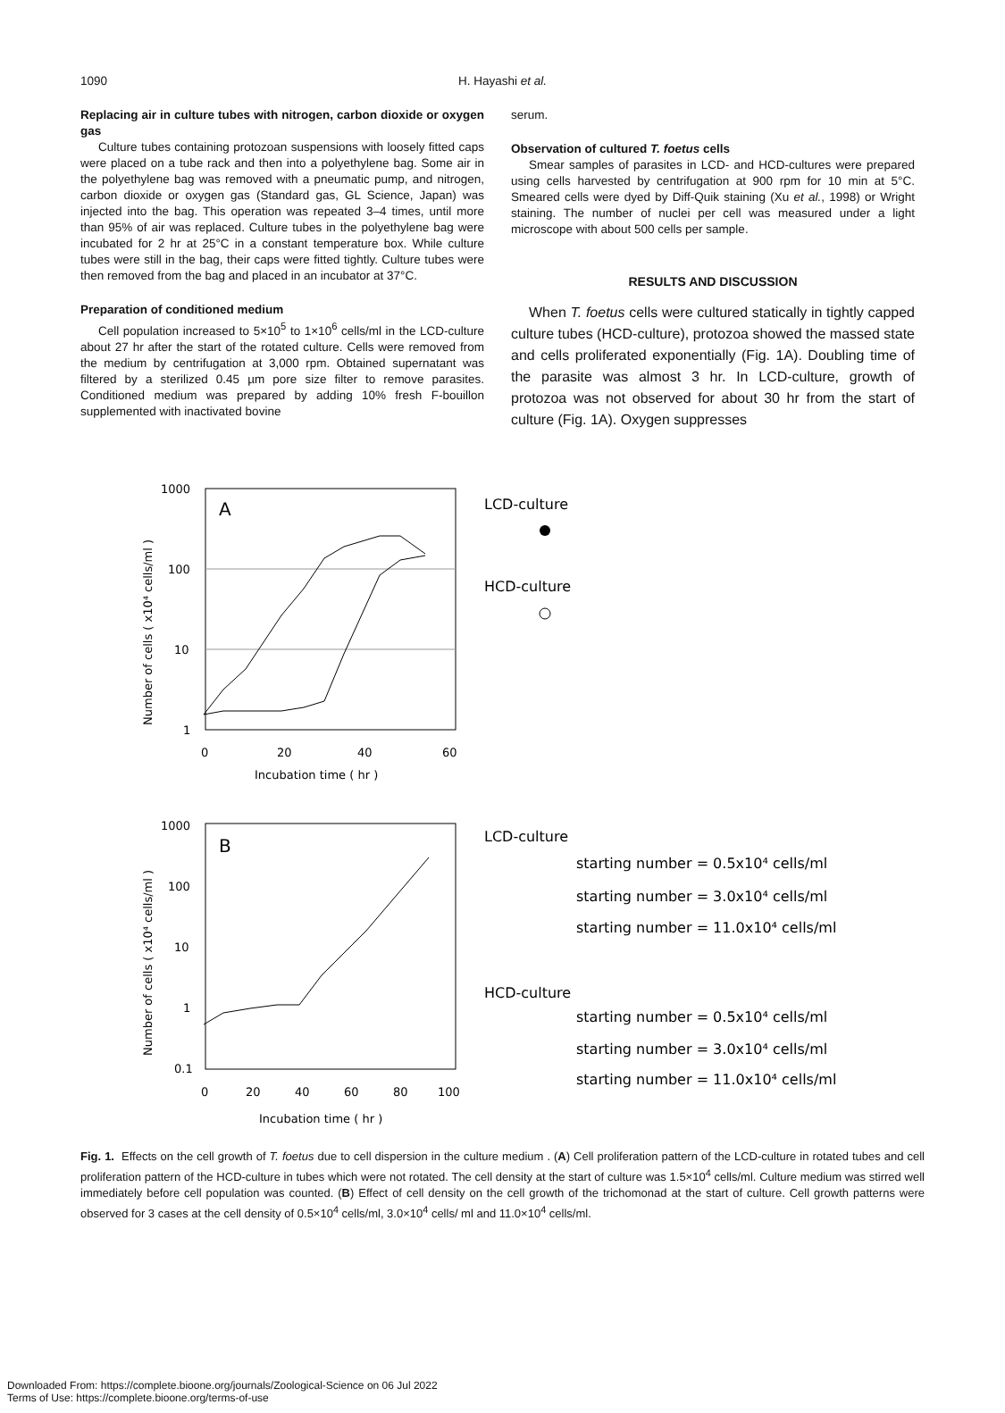1090
H. Hayashi et al.
Replacing air in culture tubes with nitrogen, carbon dioxide or oxygen gas
Culture tubes containing protozoan suspensions with loosely fitted caps were placed on a tube rack and then into a polyethylene bag. Some air in the polyethylene bag was removed with a pneumatic pump, and nitrogen, carbon dioxide or oxygen gas (Standard gas, GL Science, Japan) was injected into the bag. This operation was repeated 3–4 times, until more than 95% of air was replaced. Culture tubes in the polyethylene bag were incubated for 2 hr at 25°C in a constant temperature box. While culture tubes were still in the bag, their caps were fitted tightly. Culture tubes were then removed from the bag and placed in an incubator at 37°C.
Preparation of conditioned medium
Cell population increased to 5×10<sup>5</sup> to 1×10<sup>6</sup> cells/ml in the LCD-culture about 27 hr after the start of the rotated culture. Cells were removed from the medium by centrifugation at 3,000 rpm. Obtained supernatant was filtered by a sterilized 0.45 µm pore size filter to remove parasites. Conditioned medium was prepared by adding 10% fresh F-bouillon supplemented with inactivated bovine
serum.
Observation of cultured T. foetus cells
Smear samples of parasites in LCD- and HCD-cultures were prepared using cells harvested by centrifugation at 900 rpm for 10 min at 5°C. Smeared cells were dyed by Diff-Quik staining (Xu et al., 1998) or Wright staining. The number of nuclei per cell was measured under a light microscope with about 500 cells per sample.
RESULTS AND DISCUSSION
When T. foetus cells were cultured statically in tightly capped culture tubes (HCD-culture), protozoa showed the massed state and cells proliferated exponentially (Fig. 1A). Doubling time of the parasite was almost 3 hr. In LCD-culture, growth of protozoa was not observed for about 30 hr from the start of culture (Fig. 1A). Oxygen suppresses
A
1000
100
10
1
0
20
40
60
Incubation time ( hr )
Number of cells ( x10⁴ cells/ml )
LCD-culture
HCD-culture
B
1000
100
10
1
0.1
0
20
40
60
80
100
Incubation time ( hr )
Number of cells ( x10⁴ cells/ml )
LCD-culture
starting number = 0.5x10⁴ cells/ml
starting number = 3.0x10⁴ cells/ml
starting number = 11.0x10⁴ cells/ml
HCD-culture
starting number = 0.5x10⁴ cells/ml
starting number = 3.0x10⁴ cells/ml
starting number = 11.0x10⁴ cells/ml
Fig. 1. Effects on the cell growth of T. foetus due to cell dispersion in the culture medium . (A) Cell proliferation pattern of the LCD-culture in rotated tubes and cell proliferation pattern of the HCD-culture in tubes which were not rotated. The cell density at the start of culture was 1.5×10<sup>4</sup> cells/ml. Culture medium was stirred well immediately before cell population was counted. (B) Effect of cell density on the cell growth of the trichomonad at the start of culture. Cell growth patterns were observed for 3 cases at the cell density of 0.5×10<sup>4</sup> cells/ml, 3.0×10<sup>4</sup> cells/ ml and 11.0×10<sup>4</sup> cells/ml.
Downloaded From: https://complete.bioone.org/journals/Zoological-Science on 06 Jul 2022
Terms of Use: https://complete.bioone.org/terms-of-use